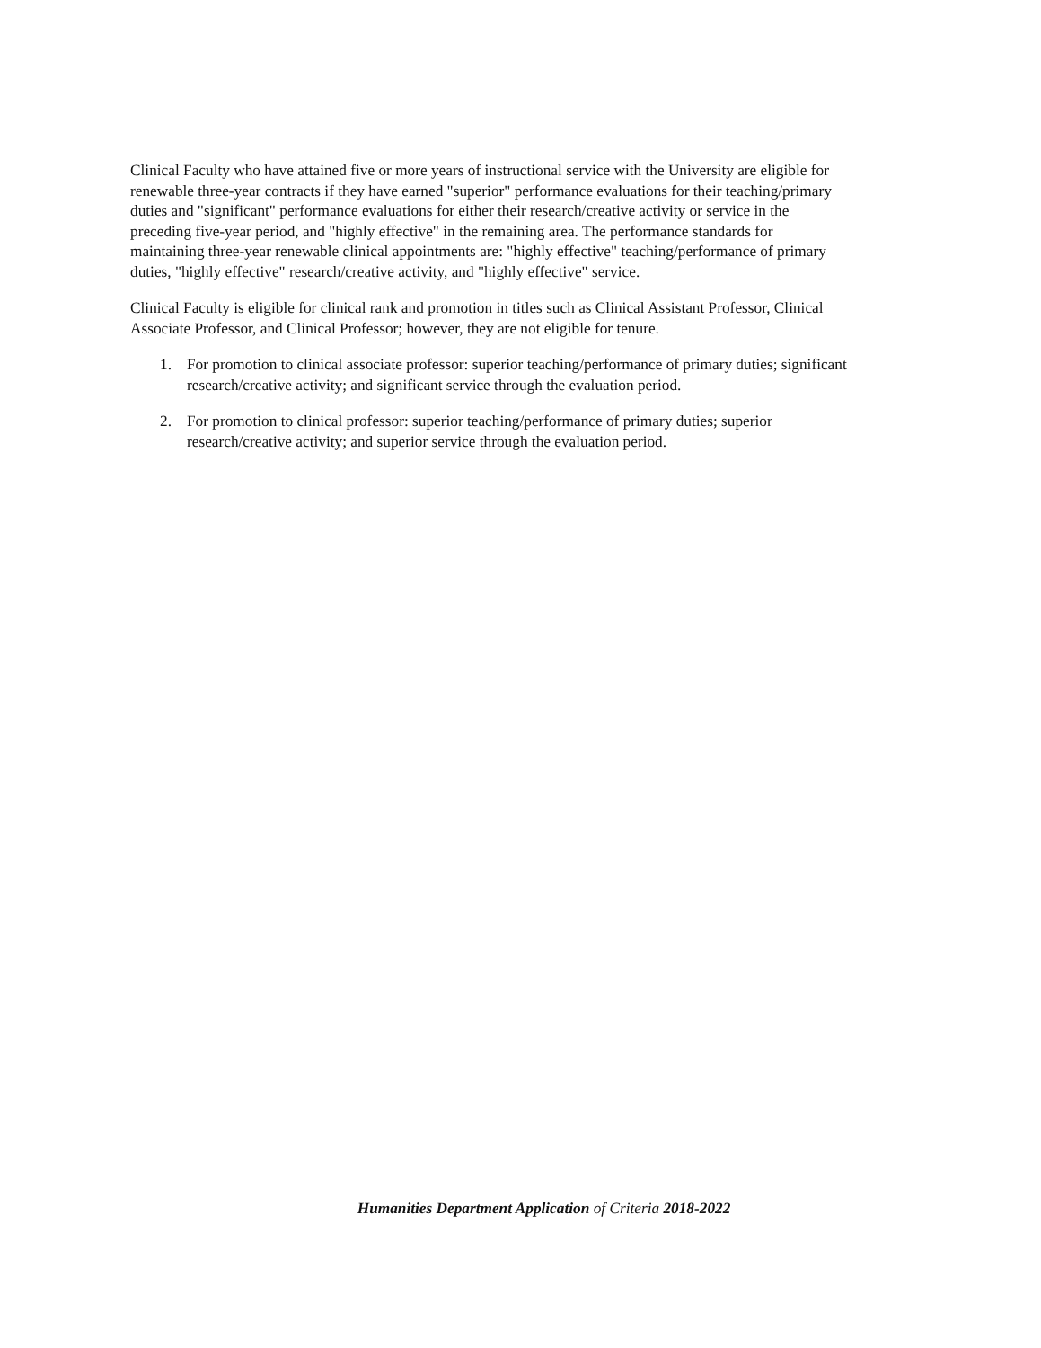Clinical Faculty who have attained five or more years of instructional service with the University are eligible for renewable three-year contracts if they have earned "superior" performance evaluations for their teaching/primary duties and "significant" performance evaluations for either their research/creative activity or service in the preceding five-year period, and "highly effective" in the remaining area. The performance standards for maintaining three-year renewable clinical appointments are: "highly effective" teaching/performance of primary duties, "highly effective" research/creative activity, and "highly effective" service.
Clinical Faculty is eligible for clinical rank and promotion in titles such as Clinical Assistant Professor, Clinical Associate Professor, and Clinical Professor; however, they are not eligible for tenure.
1. For promotion to clinical associate professor: superior teaching/performance of primary duties; significant research/creative activity; and significant service through the evaluation period.
2. For promotion to clinical professor: superior teaching/performance of primary duties; superior research/creative activity; and superior service through the evaluation period.
Humanities Department Application of Criteria 2018-2022